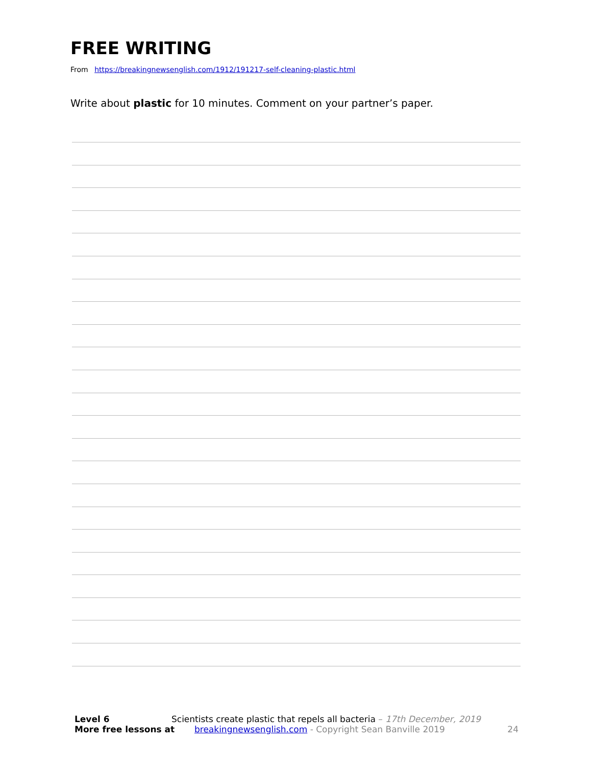FREE WRITING
From https://breakingnewsenglish.com/1912/191217-self-cleaning-plastic.html
Write about plastic for 10 minutes. Comment on your partner’s paper.
Level 6 Scientists create plastic that repels all bacteria – 17th December, 2019
More free lessons at breakingnewsenglish.com - Copyright Sean Banville 2019 24